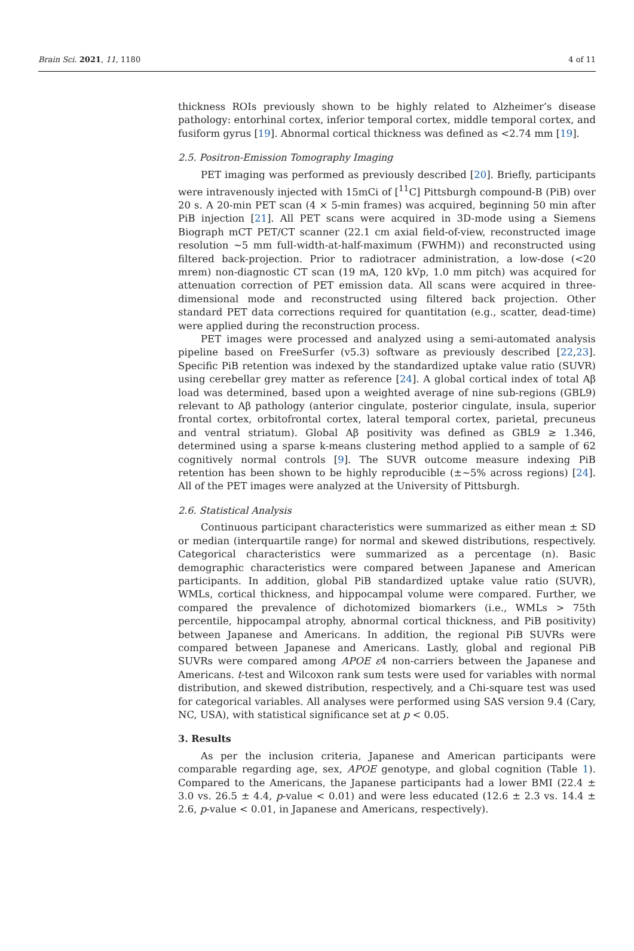Brain Sci. 2021, 11, 1180 4 of 11
thickness ROIs previously shown to be highly related to Alzheimer’s disease pathology: entorhinal cortex, inferior temporal cortex, middle temporal cortex, and fusiform gyrus [19]. Abnormal cortical thickness was defined as <2.74 mm [19].
2.5. Positron-Emission Tomography Imaging
PET imaging was performed as previously described [20]. Briefly, participants were intravenously injected with 15mCi of [<sup>11</sup>C] Pittsburgh compound-B (PiB) over 20 s. A 20-min PET scan (4 × 5-min frames) was acquired, beginning 50 min after PiB injection [21]. All PET scans were acquired in 3D-mode using a Siemens Biograph mCT PET/CT scanner (22.1 cm axial field-of-view, reconstructed image resolution ~5 mm full-width-at-half-maximum (FWHM)) and reconstructed using filtered back-projection. Prior to radiotracer administration, a low-dose (<20 mrem) non-diagnostic CT scan (19 mA, 120 kVp, 1.0 mm pitch) was acquired for attenuation correction of PET emission data. All scans were acquired in three-dimensional mode and reconstructed using filtered back projection. Other standard PET data corrections required for quantitation (e.g., scatter, dead-time) were applied during the reconstruction process.
PET images were processed and analyzed using a semi-automated analysis pipeline based on FreeSurfer (v5.3) software as previously described [22,23]. Specific PiB retention was indexed by the standardized uptake value ratio (SUVR) using cerebellar grey matter as reference [24]. A global cortical index of total Aβ load was determined, based upon a weighted average of nine sub-regions (GBL9) relevant to Aβ pathology (anterior cingulate, posterior cingulate, insula, superior frontal cortex, orbitofrontal cortex, lateral temporal cortex, parietal, precuneus and ventral striatum). Global Aβ positivity was defined as GBL9 ≥ 1.346, determined using a sparse k-means clustering method applied to a sample of 62 cognitively normal controls [9]. The SUVR outcome measure indexing PiB retention has been shown to be highly reproducible (±~5% across regions) [24]. All of the PET images were analyzed at the University of Pittsburgh.
2.6. Statistical Analysis
Continuous participant characteristics were summarized as either mean ± SD or median (interquartile range) for normal and skewed distributions, respectively. Categorical characteristics were summarized as a percentage (n). Basic demographic characteristics were compared between Japanese and American participants. In addition, global PiB standardized uptake value ratio (SUVR), WMLs, cortical thickness, and hippocampal volume were compared. Further, we compared the prevalence of dichotomized biomarkers (i.e., WMLs > 75th percentile, hippocampal atrophy, abnormal cortical thickness, and PiB positivity) between Japanese and Americans. In addition, the regional PiB SUVRs were compared between Japanese and Americans. Lastly, global and regional PiB SUVRs were compared among APOE ε4 non-carriers between the Japanese and Americans. t-test and Wilcoxon rank sum tests were used for variables with normal distribution, and skewed distribution, respectively, and a Chi-square test was used for categorical variables. All analyses were performed using SAS version 9.4 (Cary, NC, USA), with statistical significance set at p < 0.05.
3. Results
As per the inclusion criteria, Japanese and American participants were comparable regarding age, sex, APOE genotype, and global cognition (Table 1). Compared to the Americans, the Japanese participants had a lower BMI (22.4 ± 3.0 vs. 26.5 ± 4.4, p-value < 0.01) and were less educated (12.6 ± 2.3 vs. 14.4 ± 2.6, p-value < 0.01, in Japanese and Americans, respectively).